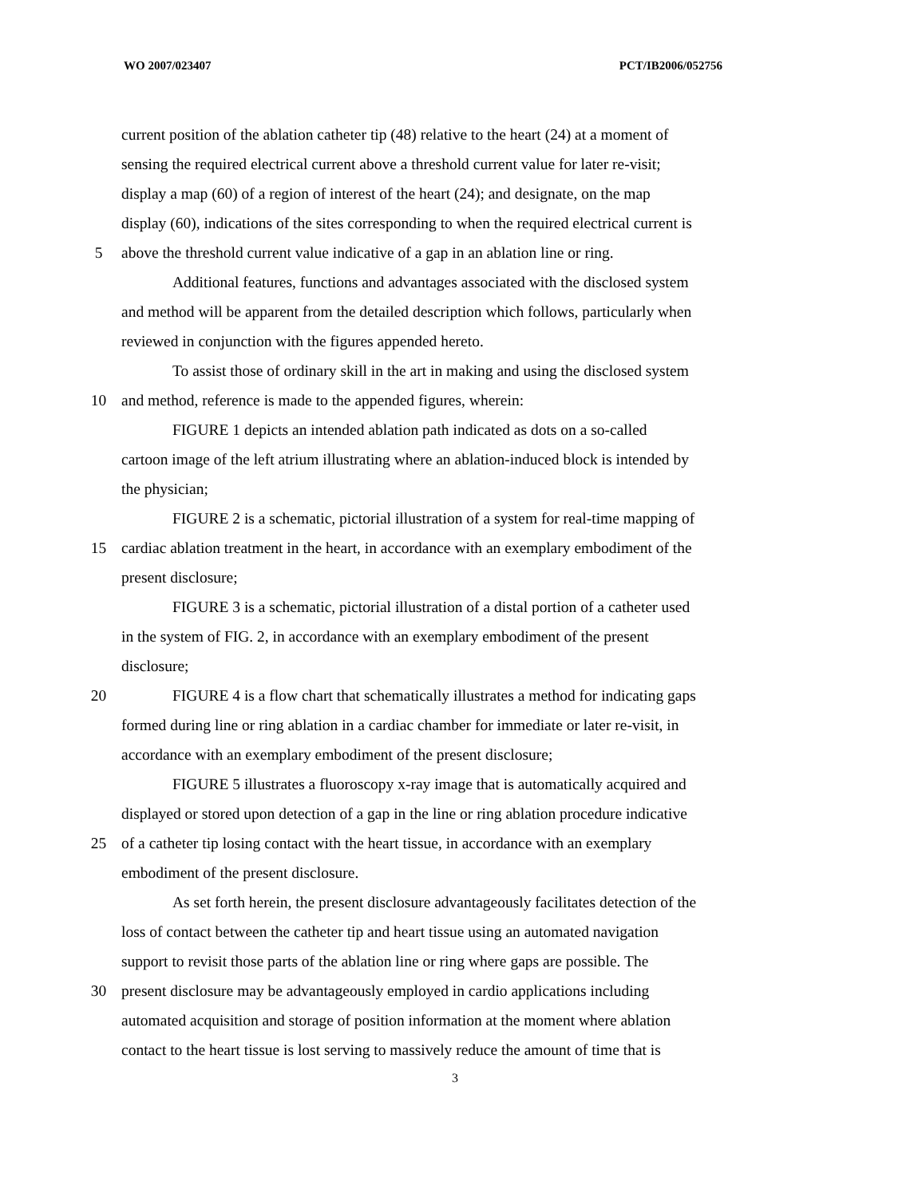WO 2007/023407 PCT/IB2006/052756
current position of the ablation catheter tip (48) relative to the heart (24) at a moment of
sensing the required electrical current above a threshold current value for later re-visit;
display a map (60) of a region of interest of the heart (24); and designate, on the map
display (60), indications of the sites corresponding to when the required electrical current is
5 above the threshold current value indicative of a gap in an ablation line or ring.
Additional features, functions and advantages associated with the disclosed system
and method will be apparent from the detailed description which follows, particularly when
reviewed in conjunction with the figures appended hereto.
To assist those of ordinary skill in the art in making and using the disclosed system
10 and method, reference is made to the appended figures, wherein:
FIGURE 1 depicts an intended ablation path indicated as dots on a so-called
cartoon image of the left atrium illustrating where an ablation-induced block is intended by
the physician;
FIGURE 2 is a schematic, pictorial illustration of a system for real-time mapping of
15 cardiac ablation treatment in the heart, in accordance with an exemplary embodiment of the
present disclosure;
FIGURE 3 is a schematic, pictorial illustration of a distal portion of a catheter used
in the system of FIG. 2, in accordance with an exemplary embodiment of the present
disclosure;
20 FIGURE 4 is a flow chart that schematically illustrates a method for indicating gaps
formed during line or ring ablation in a cardiac chamber for immediate or later re-visit, in
accordance with an exemplary embodiment of the present disclosure;
FIGURE 5 illustrates a fluoroscopy x-ray image that is automatically acquired and
displayed or stored upon detection of a gap in the line or ring ablation procedure indicative
25 of a catheter tip losing contact with the heart tissue, in accordance with an exemplary
embodiment of the present disclosure.
As set forth herein, the present disclosure advantageously facilitates detection of the
loss of contact between the catheter tip and heart tissue using an automated navigation
support to revisit those parts of the ablation line or ring where gaps are possible. The
30 present disclosure may be advantageously employed in cardio applications including
automated acquisition and storage of position information at the moment where ablation
contact to the heart tissue is lost serving to massively reduce the amount of time that is
3